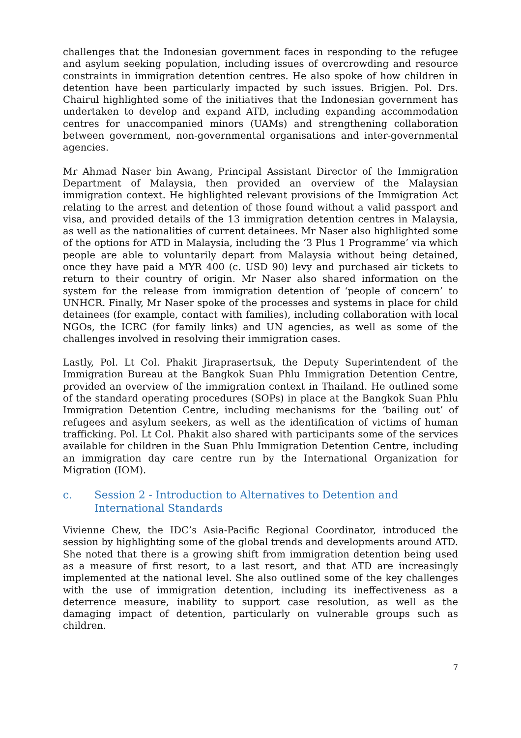challenges that the Indonesian government faces in responding to the refugee and asylum seeking population, including issues of overcrowding and resource constraints in immigration detention centres. He also spoke of how children in detention have been particularly impacted by such issues. Brigjen. Pol. Drs. Chairul highlighted some of the initiatives that the Indonesian government has undertaken to develop and expand ATD, including expanding accommodation centres for unaccompanied minors (UAMs) and strengthening collaboration between government, non-governmental organisations and inter-governmental agencies.
Mr Ahmad Naser bin Awang, Principal Assistant Director of the Immigration Department of Malaysia, then provided an overview of the Malaysian immigration context. He highlighted relevant provisions of the Immigration Act relating to the arrest and detention of those found without a valid passport and visa, and provided details of the 13 immigration detention centres in Malaysia, as well as the nationalities of current detainees. Mr Naser also highlighted some of the options for ATD in Malaysia, including the ‘3 Plus 1 Programme’ via which people are able to voluntarily depart from Malaysia without being detained, once they have paid a MYR 400 (c. USD 90) levy and purchased air tickets to return to their country of origin. Mr Naser also shared information on the system for the release from immigration detention of ‘people of concern’ to UNHCR. Finally, Mr Naser spoke of the processes and systems in place for child detainees (for example, contact with families), including collaboration with local NGOs, the ICRC (for family links) and UN agencies, as well as some of the challenges involved in resolving their immigration cases.
Lastly, Pol. Lt Col. Phakit Jiraprasertsuk, the Deputy Superintendent of the Immigration Bureau at the Bangkok Suan Phlu Immigration Detention Centre, provided an overview of the immigration context in Thailand. He outlined some of the standard operating procedures (SOPs) in place at the Bangkok Suan Phlu Immigration Detention Centre, including mechanisms for the ‘bailing out’ of refugees and asylum seekers, as well as the identification of victims of human trafficking. Pol. Lt Col. Phakit also shared with participants some of the services available for children in the Suan Phlu Immigration Detention Centre, including an immigration day care centre run by the International Organization for Migration (IOM).
c. Session 2 - Introduction to Alternatives to Detention and International Standards
Vivienne Chew, the IDC’s Asia-Pacific Regional Coordinator, introduced the session by highlighting some of the global trends and developments around ATD. She noted that there is a growing shift from immigration detention being used as a measure of first resort, to a last resort, and that ATD are increasingly implemented at the national level. She also outlined some of the key challenges with the use of immigration detention, including its ineffectiveness as a deterrence measure, inability to support case resolution, as well as the damaging impact of detention, particularly on vulnerable groups such as children.
7